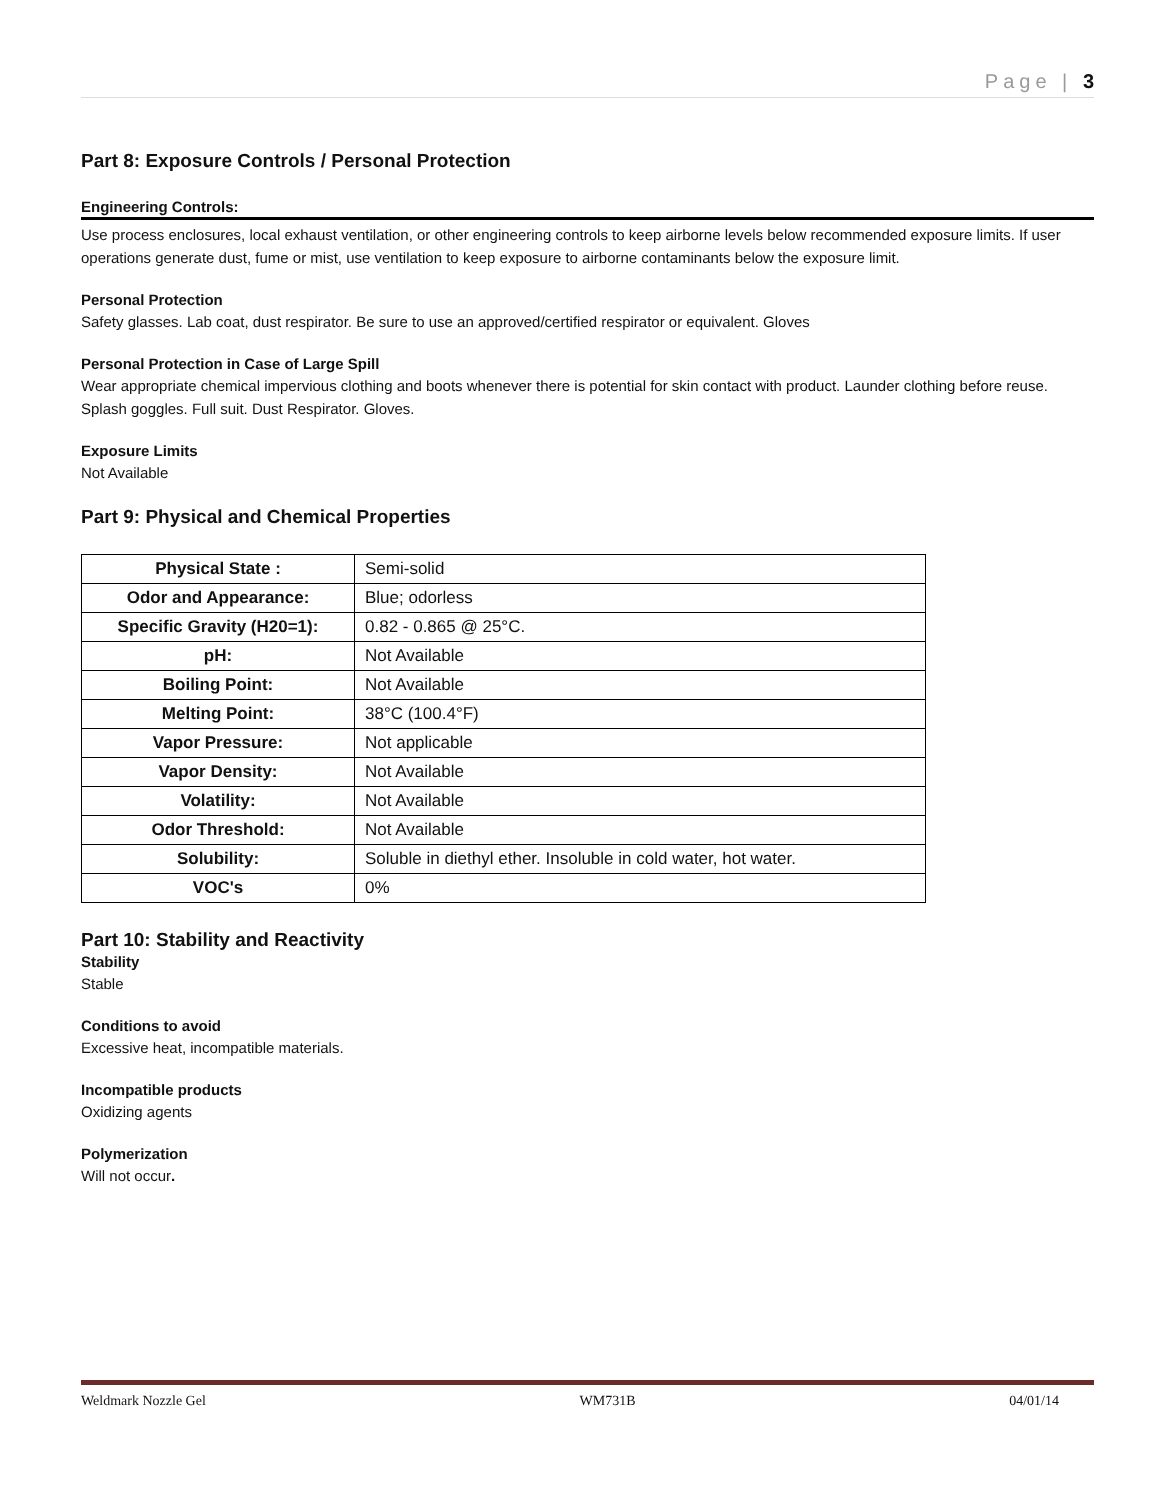Page | 3
Part 8: Exposure Controls / Personal Protection
Engineering Controls:
Use process enclosures, local exhaust ventilation, or other engineering controls to keep airborne levels below recommended exposure limits. If user operations generate dust, fume or mist, use ventilation to keep exposure to airborne contaminants below the exposure limit.
Personal Protection
Safety glasses. Lab coat, dust respirator. Be sure to use an approved/certified respirator or equivalent. Gloves
Personal Protection in Case of Large Spill
Wear appropriate chemical impervious clothing and boots whenever there is potential for skin contact with product. Launder clothing before reuse. Splash goggles. Full suit. Dust Respirator. Gloves.
Exposure Limits
Not Available
Part 9: Physical and Chemical Properties
| Physical State : | Semi-solid |
| Odor and Appearance: | Blue; odorless |
| Specific Gravity (H20=1): | 0.82 - 0.865 @ 25°C. |
| pH: | Not Available |
| Boiling Point: | Not Available |
| Melting Point: | 38°C (100.4°F) |
| Vapor Pressure: | Not applicable |
| Vapor Density: | Not Available |
| Volatility: | Not Available |
| Odor Threshold: | Not Available |
| Solubility: | Soluble in diethyl ether. Insoluble in cold water, hot water. |
| VOC's | 0% |
Part 10: Stability and Reactivity
Stability
Stable
Conditions to avoid
Excessive heat, incompatible materials.
Incompatible products
Oxidizing agents
Polymerization
Will not occur.
Weldmark Nozzle Gel WM731B 04/01/14